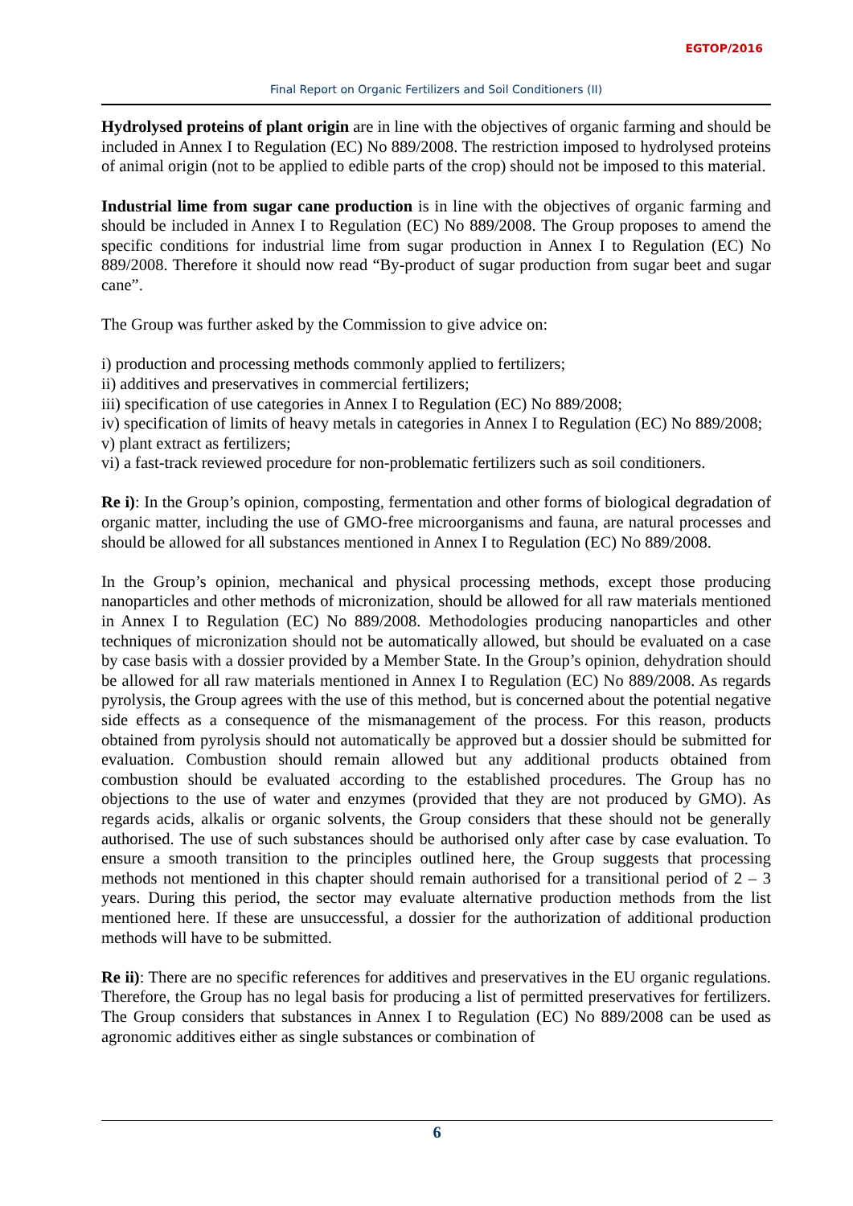EGTOP/2016
Final Report on Organic Fertilizers and Soil Conditioners (II)
Hydrolysed proteins of plant origin are in line with the objectives of organic farming and should be included in Annex I to Regulation (EC) No 889/2008. The restriction imposed to hydrolysed proteins of animal origin (not to be applied to edible parts of the crop) should not be imposed to this material.
Industrial lime from sugar cane production is in line with the objectives of organic farming and should be included in Annex I to Regulation (EC) No 889/2008. The Group proposes to amend the specific conditions for industrial lime from sugar production in Annex I to Regulation (EC) No 889/2008. Therefore it should now read “By-product of sugar production from sugar beet and sugar cane”.
The Group was further asked by the Commission to give advice on:
i) production and processing methods commonly applied to fertilizers;
ii) additives and preservatives in commercial fertilizers;
iii) specification of use categories in Annex I to Regulation (EC) No 889/2008;
iv) specification of limits of heavy metals in categories in Annex I to Regulation (EC) No 889/2008;
v) plant extract as fertilizers;
vi) a fast-track reviewed procedure for non-problematic fertilizers such as soil conditioners.
Re i): In the Group’s opinion, composting, fermentation and other forms of biological degradation of organic matter, including the use of GMO-free microorganisms and fauna, are natural processes and should be allowed for all substances mentioned in Annex I to Regulation (EC) No 889/2008.
In the Group’s opinion, mechanical and physical processing methods, except those producing nanoparticles and other methods of micronization, should be allowed for all raw materials mentioned in Annex I to Regulation (EC) No 889/2008. Methodologies producing nanoparticles and other techniques of micronization should not be automatically allowed, but should be evaluated on a case by case basis with a dossier provided by a Member State. In the Group’s opinion, dehydration should be allowed for all raw materials mentioned in Annex I to Regulation (EC) No 889/2008. As regards pyrolysis, the Group agrees with the use of this method, but is concerned about the potential negative side effects as a consequence of the mismanagement of the process. For this reason, products obtained from pyrolysis should not automatically be approved but a dossier should be submitted for evaluation. Combustion should remain allowed but any additional products obtained from combustion should be evaluated according to the established procedures. The Group has no objections to the use of water and enzymes (provided that they are not produced by GMO). As regards acids, alkalis or organic solvents, the Group considers that these should not be generally authorised. The use of such substances should be authorised only after case by case evaluation. To ensure a smooth transition to the principles outlined here, the Group suggests that processing methods not mentioned in this chapter should remain authorised for a transitional period of 2 – 3 years. During this period, the sector may evaluate alternative production methods from the list mentioned here. If these are unsuccessful, a dossier for the authorization of additional production methods will have to be submitted.
Re ii): There are no specific references for additives and preservatives in the EU organic regulations. Therefore, the Group has no legal basis for producing a list of permitted preservatives for fertilizers. The Group considers that substances in Annex I to Regulation (EC) No 889/2008 can be used as agronomic additives either as single substances or combination of
6